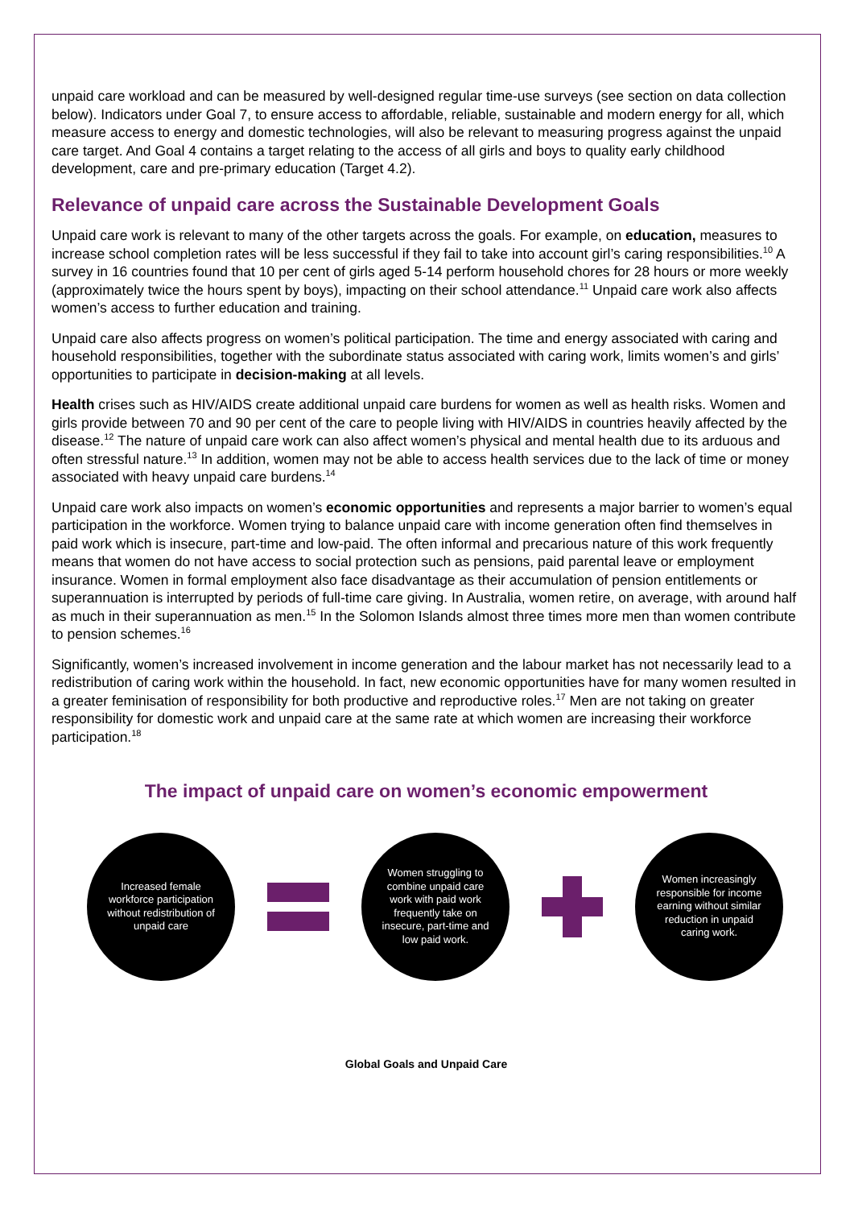unpaid care workload and can be measured by well-designed regular time-use surveys (see section on data collection below). Indicators under Goal 7, to ensure access to affordable, reliable, sustainable and modern energy for all, which measure access to energy and domestic technologies, will also be relevant to measuring progress against the unpaid care target. And Goal 4 contains a target relating to the access of all girls and boys to quality early childhood development, care and pre-primary education (Target 4.2).
Relevance of unpaid care across the Sustainable Development Goals
Unpaid care work is relevant to many of the other targets across the goals. For example, on education, measures to increase school completion rates will be less successful if they fail to take into account girl’s caring responsibilities.<sup>10</sup> A survey in 16 countries found that 10 per cent of girls aged 5-14 perform household chores for 28 hours or more weekly (approximately twice the hours spent by boys), impacting on their school attendance.<sup>11</sup> Unpaid care work also affects women’s access to further education and training.
Unpaid care also affects progress on women’s political participation. The time and energy associated with caring and household responsibilities, together with the subordinate status associated with caring work, limits women’s and girls’ opportunities to participate in decision-making at all levels.
Health crises such as HIV/AIDS create additional unpaid care burdens for women as well as health risks. Women and girls provide between 70 and 90 per cent of the care to people living with HIV/AIDS in countries heavily affected by the disease.<sup>12</sup> The nature of unpaid care work can also affect women’s physical and mental health due to its arduous and often stressful nature.<sup>13</sup> In addition, women may not be able to access health services due to the lack of time or money associated with heavy unpaid care burdens.<sup>14</sup>
Unpaid care work also impacts on women’s economic opportunities and represents a major barrier to women’s equal participation in the workforce. Women trying to balance unpaid care with income generation often find themselves in paid work which is insecure, part-time and low-paid. The often informal and precarious nature of this work frequently means that women do not have access to social protection such as pensions, paid parental leave or employment insurance. Women in formal employment also face disadvantage as their accumulation of pension entitlements or superannuation is interrupted by periods of full-time care giving. In Australia, women retire, on average, with around half as much in their superannuation as men.<sup>15</sup> In the Solomon Islands almost three times more men than women contribute to pension schemes.<sup>16</sup>
Significantly, women’s increased involvement in income generation and the labour market has not necessarily lead to a redistribution of caring work within the household. In fact, new economic opportunities have for many women resulted in a greater feminisation of responsibility for both productive and reproductive roles.<sup>17</sup> Men are not taking on greater responsibility for domestic work and unpaid care at the same rate at which women are increasing their workforce participation.<sup>18</sup>
The impact of unpaid care on women’s economic empowerment
Increased female workforce participation without redistribution of unpaid care
Women struggling to combine unpaid care work with paid work frequently take on insecure, part-time and low paid work.
Women increasingly responsible for income earning without similar reduction in unpaid caring work.
Global Goals and Unpaid Care